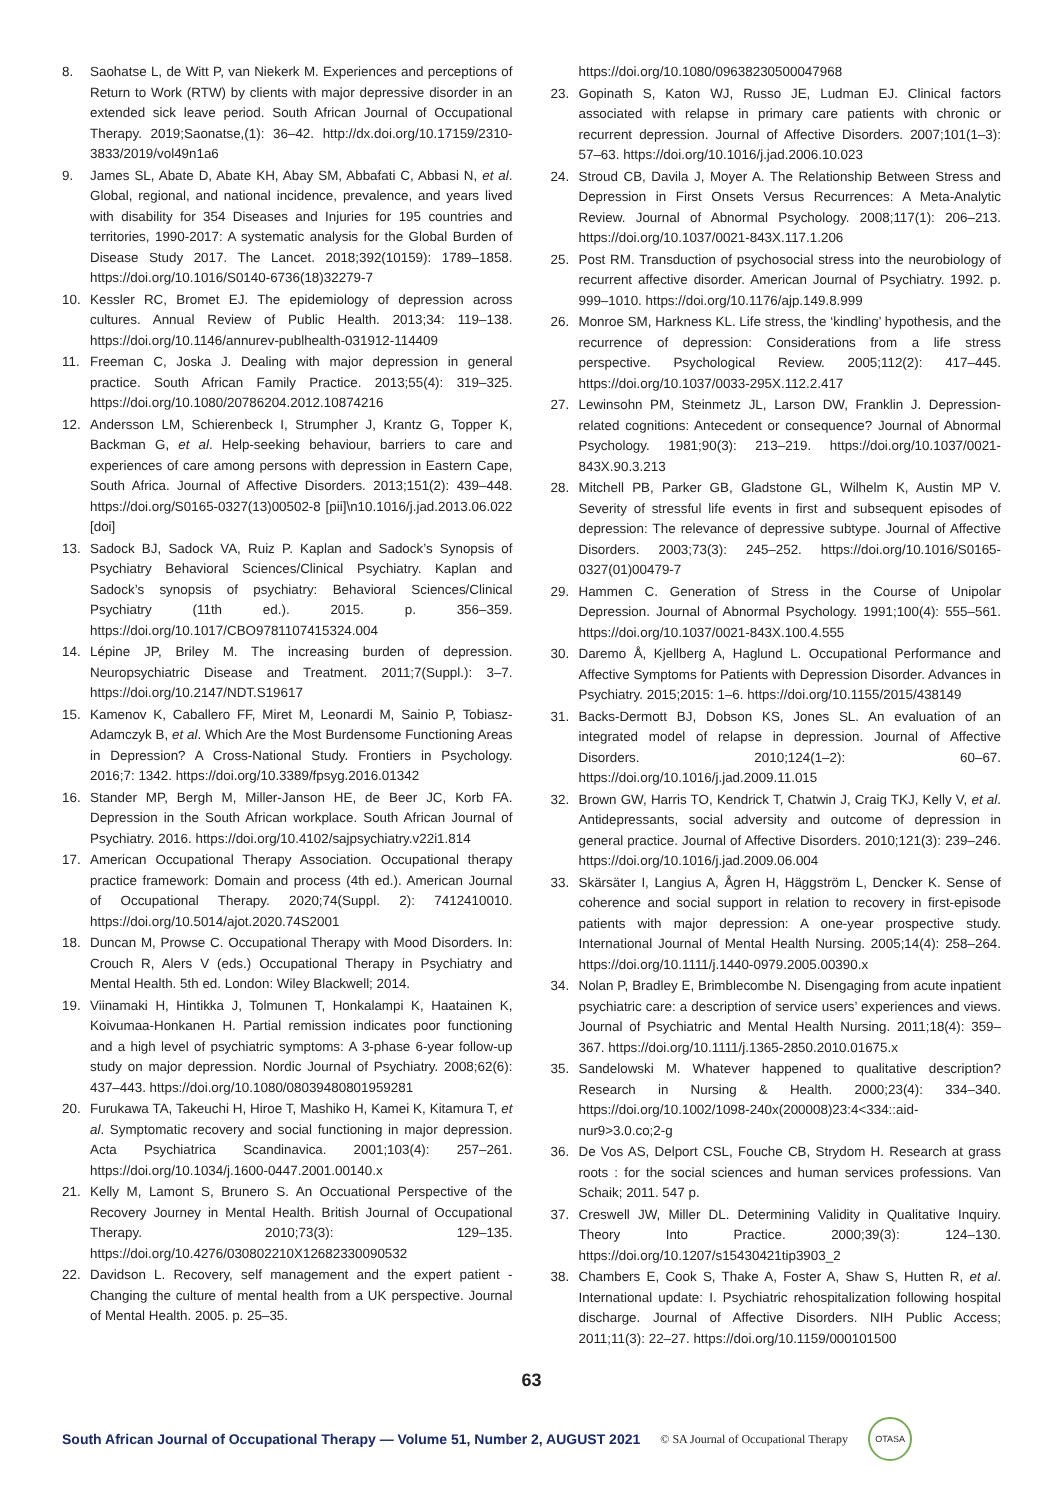8. Saohatse L, de Witt P, van Niekerk M. Experiences and perceptions of Return to Work (RTW) by clients with major depressive disorder in an extended sick leave period. South African Journal of Occupational Therapy. 2019;Saonatse,(1): 36–42. http://dx.doi.org/10.17159/2310-3833/2019/vol49n1a6
9. James SL, Abate D, Abate KH, Abay SM, Abbafati C, Abbasi N, et al. Global, regional, and national incidence, prevalence, and years lived with disability for 354 Diseases and Injuries for 195 countries and territories, 1990-2017: A systematic analysis for the Global Burden of Disease Study 2017. The Lancet. 2018;392(10159): 1789–1858. https://doi.org/10.1016/S0140-6736(18)32279-7
10. Kessler RC, Bromet EJ. The epidemiology of depression across cultures. Annual Review of Public Health. 2013;34: 119–138. https://doi.org/10.1146/annurev-publhealth-031912-114409
11. Freeman C, Joska J. Dealing with major depression in general practice. South African Family Practice. 2013;55(4): 319–325. https://doi.org/10.1080/20786204.2012.10874216
12. Andersson LM, Schierenbeck I, Strumpher J, Krantz G, Topper K, Backman G, et al. Help-seeking behaviour, barriers to care and experiences of care among persons with depression in Eastern Cape, South Africa. Journal of Affective Disorders. 2013;151(2): 439–448. https://doi.org/S0165-0327(13)00502-8 [pii]\n10.1016/j.jad.2013.06.022 [doi]
13. Sadock BJ, Sadock VA, Ruiz P. Kaplan and Sadock’s Synopsis of Psychiatry Behavioral Sciences/Clinical Psychiatry. Kaplan and Sadock’s synopsis of psychiatry: Behavioral Sciences/Clinical Psychiatry (11th ed.). 2015. p. 356–359. https://doi.org/10.1017/CBO9781107415324.004
14. Lépine JP, Briley M. The increasing burden of depression. Neuropsychiatric Disease and Treatment. 2011;7(Suppl.): 3–7. https://doi.org/10.2147/NDT.S19617
15. Kamenov K, Caballero FF, Miret M, Leonardi M, Sainio P, Tobiasz-Adamczyk B, et al. Which Are the Most Burdensome Functioning Areas in Depression? A Cross-National Study. Frontiers in Psychology. 2016;7: 1342. https://doi.org/10.3389/fpsyg.2016.01342
16. Stander MP, Bergh M, Miller-Janson HE, de Beer JC, Korb FA. Depression in the South African workplace. South African Journal of Psychiatry. 2016. https://doi.org/10.4102/sajpsychiatry.v22i1.814
17. American Occupational Therapy Association. Occupational therapy practice framework: Domain and process (4th ed.). American Journal of Occupational Therapy. 2020;74(Suppl. 2): 7412410010. https://doi.org/10.5014/ajot.2020.74S2001
18. Duncan M, Prowse C. Occupational Therapy with Mood Disorders. In: Crouch R, Alers V (eds.) Occupational Therapy in Psychiatry and Mental Health. 5th ed. London: Wiley Blackwell; 2014.
19. Viinamaki H, Hintikka J, Tolmunen T, Honkalampi K, Haatainen K, Koivumaa-Honkanen H. Partial remission indicates poor functioning and a high level of psychiatric symptoms: A 3-phase 6-year follow-up study on major depression. Nordic Journal of Psychiatry. 2008;62(6): 437–443. https://doi.org/10.1080/08039480801959281
20. Furukawa TA, Takeuchi H, Hiroe T, Mashiko H, Kamei K, Kitamura T, et al. Symptomatic recovery and social functioning in major depression. Acta Psychiatrica Scandinavica. 2001;103(4): 257–261. https://doi.org/10.1034/j.1600-0447.2001.00140.x
21. Kelly M, Lamont S, Brunero S. An Occuational Perspective of the Recovery Journey in Mental Health. British Journal of Occupational Therapy. 2010;73(3): 129–135. https://doi.org/10.4276/030802210X12682330090532
22. Davidson L. Recovery, self management and the expert patient - Changing the culture of mental health from a UK perspective. Journal of Mental Health. 2005. p. 25–35.
https://doi.org/10.1080/09638230500047968
23. Gopinath S, Katon WJ, Russo JE, Ludman EJ. Clinical factors associated with relapse in primary care patients with chronic or recurrent depression. Journal of Affective Disorders. 2007;101(1–3): 57–63. https://doi.org/10.1016/j.jad.2006.10.023
24. Stroud CB, Davila J, Moyer A. The Relationship Between Stress and Depression in First Onsets Versus Recurrences: A Meta-Analytic Review. Journal of Abnormal Psychology. 2008;117(1): 206–213. https://doi.org/10.1037/0021-843X.117.1.206
25. Post RM. Transduction of psychosocial stress into the neurobiology of recurrent affective disorder. American Journal of Psychiatry. 1992. p. 999–1010. https://doi.org/10.1176/ajp.149.8.999
26. Monroe SM, Harkness KL. Life stress, the ‘kindling’ hypothesis, and the recurrence of depression: Considerations from a life stress perspective. Psychological Review. 2005;112(2): 417–445. https://doi.org/10.1037/0033-295X.112.2.417
27. Lewinsohn PM, Steinmetz JL, Larson DW, Franklin J. Depression-related cognitions: Antecedent or consequence? Journal of Abnormal Psychology. 1981;90(3): 213–219. https://doi.org/10.1037/0021-843X.90.3.213
28. Mitchell PB, Parker GB, Gladstone GL, Wilhelm K, Austin MP V. Severity of stressful life events in first and subsequent episodes of depression: The relevance of depressive subtype. Journal of Affective Disorders. 2003;73(3): 245–252. https://doi.org/10.1016/S0165-0327(01)00479-7
29. Hammen C. Generation of Stress in the Course of Unipolar Depression. Journal of Abnormal Psychology. 1991;100(4): 555–561. https://doi.org/10.1037/0021-843X.100.4.555
30. Daremo Å, Kjellberg A, Haglund L. Occupational Performance and Affective Symptoms for Patients with Depression Disorder. Advances in Psychiatry. 2015;2015: 1–6. https://doi.org/10.1155/2015/438149
31. Backs-Dermott BJ, Dobson KS, Jones SL. An evaluation of an integrated model of relapse in depression. Journal of Affective Disorders. 2010;124(1–2): 60–67. https://doi.org/10.1016/j.jad.2009.11.015
32. Brown GW, Harris TO, Kendrick T, Chatwin J, Craig TKJ, Kelly V, et al. Antidepressants, social adversity and outcome of depression in general practice. Journal of Affective Disorders. 2010;121(3): 239–246. https://doi.org/10.1016/j.jad.2009.06.004
33. Skärsäter I, Langius A, Ågren H, Häggström L, Dencker K. Sense of coherence and social support in relation to recovery in first-episode patients with major depression: A one-year prospective study. International Journal of Mental Health Nursing. 2005;14(4): 258–264. https://doi.org/10.1111/j.1440-0979.2005.00390.x
34. Nolan P, Bradley E, Brimblecombe N. Disengaging from acute inpatient psychiatric care: a description of service users’ experiences and views. Journal of Psychiatric and Mental Health Nursing. 2011;18(4): 359–367. https://doi.org/10.1111/j.1365-2850.2010.01675.x
35. Sandelowski M. Whatever happened to qualitative description? Research in Nursing & Health. 2000;23(4): 334–340. https://doi.org/10.1002/1098-240x(200008)23:4<334::aid-nur9>3.0.co;2-g
36. De Vos AS, Delport CSL, Fouche CB, Strydom H. Research at grass roots : for the social sciences and human services professions. Van Schaik; 2011. 547 p.
37. Creswell JW, Miller DL. Determining Validity in Qualitative Inquiry. Theory Into Practice. 2000;39(3): 124–130. https://doi.org/10.1207/s15430421tip3903_2
38. Chambers E, Cook S, Thake A, Foster A, Shaw S, Hutten R, et al. International update: I. Psychiatric rehospitalization following hospital discharge. Journal of Affective Disorders. NIH Public Access; 2011;11(3): 22–27. https://doi.org/10.1159/000101500
63
South African Journal of Occupational Therapy — Volume 51, Number 2, AUGUST 2021 © SA Journal of Occupational Therapy
OTASA